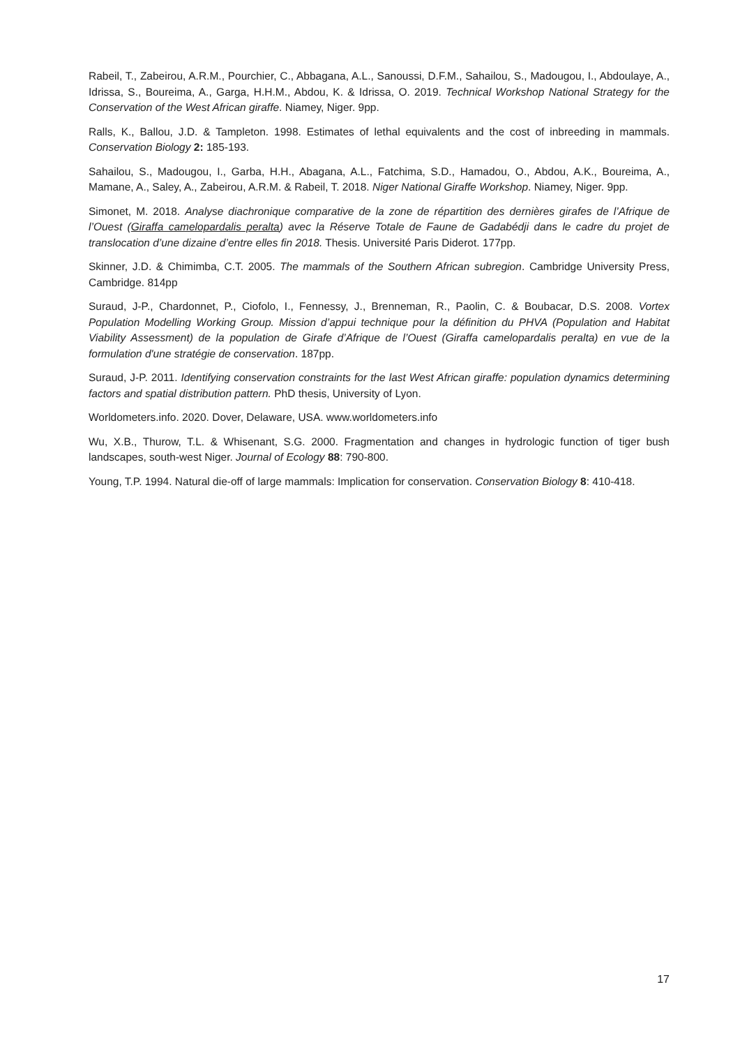Rabeil, T., Zabeirou, A.R.M., Pourchier, C., Abbagana, A.L., Sanoussi, D.F.M., Sahailou, S., Madougou, I., Abdoulaye, A., Idrissa, S., Boureima, A., Garga, H.H.M., Abdou, K. & Idrissa, O. 2019. Technical Workshop National Strategy for the Conservation of the West African giraffe. Niamey, Niger. 9pp.
Ralls, K., Ballou, J.D. & Tampleton. 1998. Estimates of lethal equivalents and the cost of inbreeding in mammals. Conservation Biology 2: 185-193.
Sahailou, S., Madougou, I., Garba, H.H., Abagana, A.L., Fatchima, S.D., Hamadou, O., Abdou, A.K., Boureima, A., Mamane, A., Saley, A., Zabeirou, A.R.M. & Rabeil, T. 2018. Niger National Giraffe Workshop. Niamey, Niger. 9pp.
Simonet, M. 2018. Analyse diachronique comparative de la zone de répartition des dernières girafes de l’Afrique de l’Ouest (Giraffa camelopardalis peralta) avec la Réserve Totale de Faune de Gadabédji dans le cadre du projet de translocation d’une dizaine d’entre elles fin 2018. Thesis. Université Paris Diderot. 177pp.
Skinner, J.D. & Chimimba, C.T. 2005. The mammals of the Southern African subregion. Cambridge University Press, Cambridge. 814pp
Suraud, J-P., Chardonnet, P., Ciofolo, I., Fennessy, J., Brenneman, R., Paolin, C. & Boubacar, D.S. 2008. Vortex Population Modelling Working Group. Mission d’appui technique pour la définition du PHVA (Population and Habitat Viability Assessment) de la population de Girafe d’Afrique de l’Ouest (Giraffa camelopardalis peralta) en vue de la formulation d'une stratégie de conservation. 187pp.
Suraud, J-P. 2011. Identifying conservation constraints for the last West African giraffe: population dynamics determining factors and spatial distribution pattern. PhD thesis, University of Lyon.
Worldometers.info. 2020. Dover, Delaware, USA. www.worldometers.info
Wu, X.B., Thurow, T.L. & Whisenant, S.G. 2000. Fragmentation and changes in hydrologic function of tiger bush landscapes, south-west Niger. Journal of Ecology 88: 790-800.
Young, T.P. 1994. Natural die-off of large mammals: Implication for conservation. Conservation Biology 8: 410-418.
17